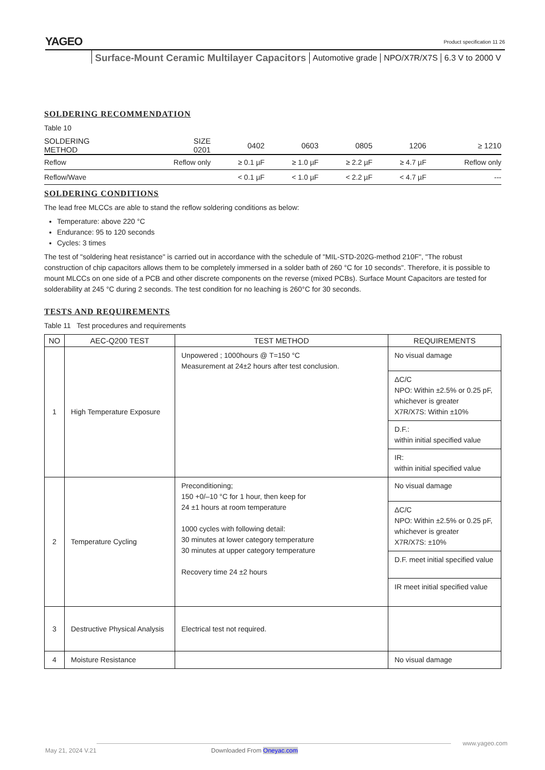YAGEO
Product specification 11 26
Surface-Mount Ceramic Multilayer Capacitors Automotive grade NPO/X7R/X7S 6.3 V to 2000 V
SOLDERING RECOMMENDATION
Table 10
| SOLDERING METHOD | SIZE 0201 | 0402 | 0603 | 0805 | 1206 | ≥ 1210 |
| --- | --- | --- | --- | --- | --- | --- |
| Reflow | Reflow only | ≥ 0.1 µF | ≥ 1.0 µF | ≥ 2.2 µF | ≥ 4.7 µF | Reflow only |
| Reflow/Wave | | < 0.1 µF | < 1.0 µF | < 2.2 µF | < 4.7 µF | --- |
SOLDERING CONDITIONS
The lead free MLCCs are able to stand the reflow soldering conditions as below:
Temperature: above 220 °C
Endurance: 95 to 120 seconds
Cycles: 3 times
The test of "soldering heat resistance" is carried out in accordance with the schedule of "MIL-STD-202G-method 210F", "The robust construction of chip capacitors allows them to be completely immersed in a solder bath of 260 °C for 10 seconds". Therefore, it is possible to mount MLCCs on one side of a PCB and other discrete components on the reverse (mixed PCBs). Surface Mount Capacitors are tested for solderability at 245 °C during 2 seconds. The test condition for no leaching is 260°C for 30 seconds.
TESTS AND REQUIREMENTS
Table 11 Test procedures and requirements
| NO | AEC-Q200 TEST | TEST METHOD | REQUIREMENTS |
| --- | --- | --- | --- |
| 1 | High Temperature Exposure | Unpowered ; 1000hours @ T=150 °C Measurement at 24±2 hours after test conclusion. | No visual damage |
| | | | ΔC/C NPO: Within ±2.5% or 0.25 pF, whichever is greater X7R/X7S: Within ±10% |
| | | | D.F.: within initial specified value |
| | | | IR: within initial specified value |
| 2 | Temperature Cycling | Preconditioning; 150 +0/–10 °C for 1 hour, then keep for 24 ±1 hours at room temperature 1000 cycles with following detail: 30 minutes at lower category temperature 30 minutes at upper category temperature Recovery time 24 ±2 hours | No visual damage |
| | | | ΔC/C NPO: Within ±2.5% or 0.25 pF, whichever is greater X7R/X7S: ±10% |
| | | | D.F. meet initial specified value |
| | | | IR meet initial specified value |
| 3 | Destructive Physical Analysis | Electrical test not required. | |
| 4 | Moisture Resistance | | No visual damage |
www.yageo.com
May 21, 2024 V.21 Downloaded From Oneyac.com